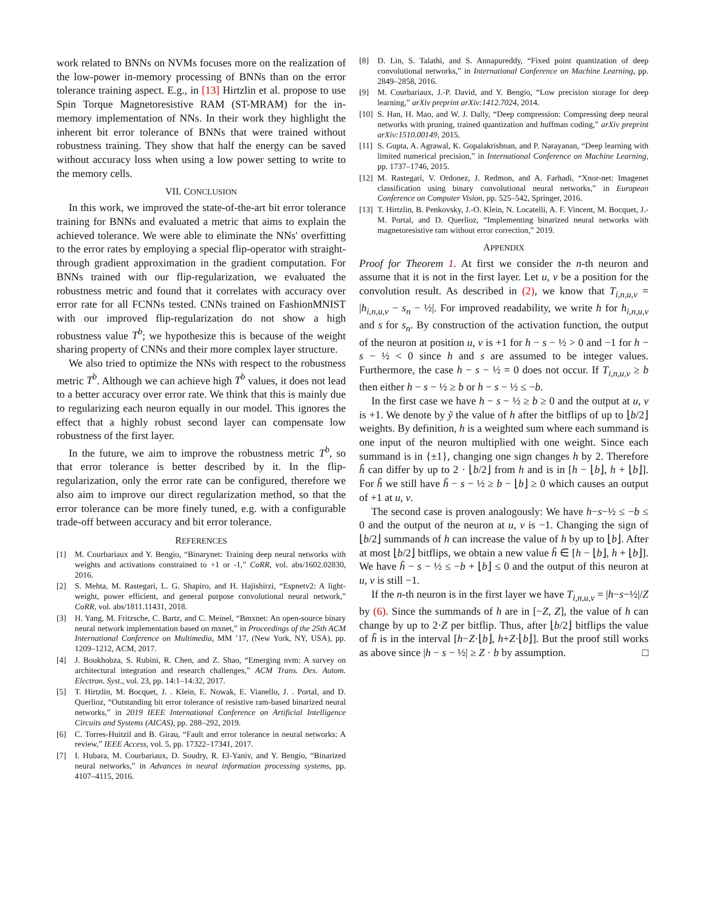work related to BNNs on NVMs focuses more on the realization of the low-power in-memory processing of BNNs than on the error tolerance training aspect. E.g., in [13] Hirtzlin et al. propose to use Spin Torque Magnetoresistive RAM (ST-MRAM) for the in-memory implementation of NNs. In their work they highlight the inherent bit error tolerance of BNNs that were trained without robustness training. They show that half the energy can be saved without accuracy loss when using a low power setting to write to the memory cells.
VII. CONCLUSION
In this work, we improved the state-of-the-art bit error tolerance training for BNNs and evaluated a metric that aims to explain the achieved tolerance. We were able to eliminate the NNs' overfitting to the error rates by employing a special flip-operator with straight-through gradient approximation in the gradient computation. For BNNs trained with our flip-regularization, we evaluated the robustness metric and found that it correlates with accuracy over error rate for all FCNNs tested. CNNs trained on FashionMNIST with our improved flip-regularization do not show a high robustness value T<sup>b</sup>; we hypothesize this is because of the weight sharing property of CNNs and their more complex layer structure.
We also tried to optimize the NNs with respect to the robustness metric T<sup>b</sup>. Although we can achieve high T<sup>b</sup> values, it does not lead to a better accuracy over error rate. We think that this is mainly due to regularizing each neuron equally in our model. This ignores the effect that a highly robust second layer can compensate low robustness of the first layer.
In the future, we aim to improve the robustness metric T<sup>b</sup>, so that error tolerance is better described by it. In the flip-regularization, only the error rate can be configured, therefore we also aim to improve our direct regularization method, so that the error tolerance can be more finely tuned, e.g. with a configurable trade-off between accuracy and bit error tolerance.
REFERENCES
[1] M. Courbariaux and Y. Bengio, “Binarynet: Training deep neural networks with weights and activations constrained to +1 or -1,” CoRR, vol. abs/1602.02830, 2016.
[2] S. Mehta, M. Rastegari, L. G. Shapiro, and H. Hajishirzi, “Espnetv2: A light-weight, power efficient, and general purpose convolutional neural network,” CoRR, vol. abs/1811.11431, 2018.
[3] H. Yang, M. Fritzsche, C. Bartz, and C. Meinel, “Bmxnet: An open-source binary neural network implementation based on mxnet,” in Proceedings of the 25th ACM International Conference on Multimedia, MM ’17, (New York, NY, USA), pp. 1209–1212, ACM, 2017.
[4] J. Boukhobza, S. Rubini, R. Chen, and Z. Shao, “Emerging nvm: A survey on architectural integration and research challenges,” ACM Trans. Des. Autom. Electron. Syst., vol. 23, pp. 14:1–14:32, 2017.
[5] T. Hirtzlin, M. Bocquet, J. . Klein, E. Nowak, E. Vianello, J. . Portal, and D. Querlioz, “Outstanding bit error tolerance of resistive ram-based binarized neural networks,” in 2019 IEEE International Conference on Artificial Intelligence Circuits and Systems (AICAS), pp. 288–292, 2019.
[6] C. Torres-Huitzil and B. Girau, “Fault and error tolerance in neural networks: A review,” IEEE Access, vol. 5, pp. 17322–17341, 2017.
[7] I. Hubara, M. Courbariaux, D. Soudry, R. El-Yaniv, and Y. Bengio, “Binarized neural networks,” in Advances in neural information processing systems, pp. 4107–4115, 2016.
[8] D. Lin, S. Talathi, and S. Annapureddy, “Fixed point quantization of deep convolutional networks,” in International Conference on Machine Learning, pp. 2849–2858, 2016.
[9] M. Courbariaux, J.-P. David, and Y. Bengio, “Low precision storage for deep learning,” arXiv preprint arXiv:1412.7024, 2014.
[10] S. Han, H. Mao, and W. J. Dally, “Deep compression: Compressing deep neural networks with pruning, trained quantization and huffman coding,” arXiv preprint arXiv:1510.00149, 2015.
[11] S. Gupta, A. Agrawal, K. Gopalakrishnan, and P. Narayanan, “Deep learning with limited numerical precision,” in International Conference on Machine Learning, pp. 1737–1746, 2015.
[12] M. Rastegari, V. Ordonez, J. Redmon, and A. Farhadi, “Xnor-net: Imagenet classification using binary convolutional neural networks,” in European Conference on Computer Vision, pp. 525–542, Springer, 2016.
[13] T. Hirtzlin, B. Penkovsky, J.-O. Klein, N. Locatelli, A. F. Vincent, M. Bocquet, J.-M. Portal, and D. Querlioz, “Implementing binarized neural networks with magnetoresistive ram without error correction,” 2019.
APPENDIX
Proof for Theorem 1. At first we consider the n-th neuron and assume that it is not in the first layer. Let u, v be a position for the convolution result. As described in (2), we know that T<sub>i,n,u,v</sub> = |h<sub>i,n,u,v</sub> − s<sub>n</sub> − ½|. For improved readability, we write h for h<sub>i,n,u,v</sub> and s for s<sub>n</sub>. By construction of the activation function, the output of the neuron at position u, v is +1 for h − s − ½ > 0 and −1 for h − s − ½ < 0 since h and s are assumed to be integer values. Furthermore, the case h − s − ½ = 0 does not occur. If T<sub>i,n,u,v</sub> ≥ b then either h − s − ½ ≥ b or h − s − ½ ≤ −b.
In the first case we have h − s − ½ ≥ b ≥ 0 and the output at u, v is +1. We denote by ỹ the value of h after the bitflips of up to ⌊b/2⌋ weights. By definition, h is a weighted sum where each summand is one input of the neuron multiplied with one weight. Since each summand is in {±1}, changing one sign changes h by 2. Therefore h̃ can differ by up to 2 · ⌊b/2⌋ from h and is in [h − ⌊b⌋, h + ⌊b⌋]. For h̃ we still have h̃ − s − ½ ≥ b − ⌊b⌋ ≥ 0 which causes an output of +1 at u, v.
The second case is proven analogously: We have h−s−½ ≤ −b ≤ 0 and the output of the neuron at u, v is −1. Changing the sign of ⌊b/2⌋ summands of h can increase the value of h by up to ⌊b⌋. After at most ⌊b/2⌋ bitflips, we obtain a new value h̃ ∈ [h − ⌊b⌋, h + ⌊b⌋]. We have h̃ − s − ½ ≤ −b + ⌊b⌋ ≤ 0 and the output of this neuron at u, v is still −1.
If the n-th neuron is in the first layer we have T<sub>i,n,u,v</sub> = |h−s−½|/Z by (6). Since the summands of h are in [−Z, Z], the value of h can change by up to 2·Z per bitflip. Thus, after ⌊b/2⌋ bitflips the value of h̃ is in the interval [h−Z·⌊b⌋, h+Z·⌊b⌋]. But the proof still works as above since |h − s − ½| ≥ Z · b by assumption. □